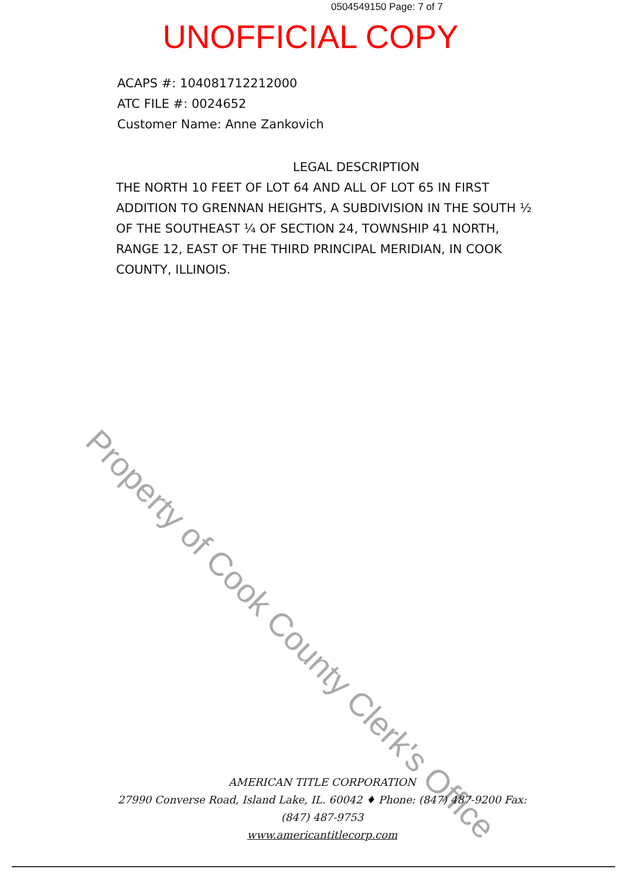0504549150 Page: 7 of 7
UNOFFICIAL COPY
ACAPS #: 104081712212000
ATC FILE #: 0024652
Customer Name: Anne Zankovich
LEGAL DESCRIPTION
THE NORTH 10 FEET OF LOT 64 AND ALL OF LOT 65 IN FIRST ADDITION TO GRENNAN HEIGHTS, A SUBDIVISION IN THE SOUTH ½ OF THE SOUTHEAST ¼ OF SECTION 24, TOWNSHIP 41 NORTH, RANGE 12, EAST OF THE THIRD PRINCIPAL MERIDIAN, IN COOK COUNTY, ILLINOIS.
Property of Cook County Clerk's Office
AMERICAN TITLE CORPORATION
27990 Converse Road, Island Lake, IL. 60042 ♦ Phone: (847) 487-9200 Fax: (847) 487-9753
www.americantitlecorp.com